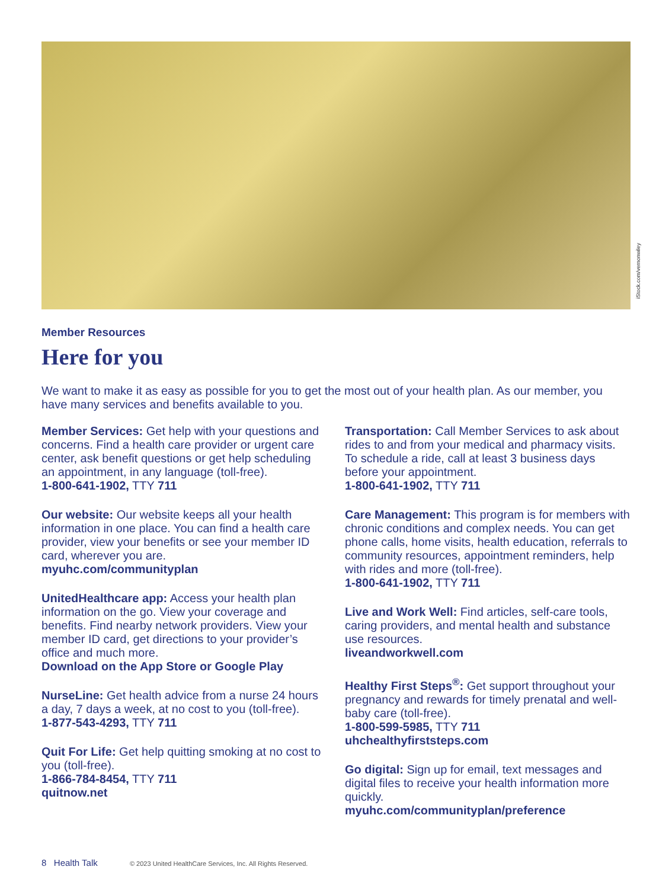iStock.com/vernonwiley
Member Resources
Here for you
We want to make it as easy as possible for you to get the most out of your health plan. As our member, you have many services and benefits available to you.
Member Services: Get help with your questions and concerns. Find a health care provider or urgent care center, ask benefit questions or get help scheduling an appointment, in any language (toll-free).
1-800-641-1902, TTY 711
Our website: Our website keeps all your health information in one place. You can find a health care provider, view your benefits or see your member ID card, wherever you are.
myuhc.com/communityplan
UnitedHealthcare app: Access your health plan information on the go. View your coverage and benefits. Find nearby network providers. View your member ID card, get directions to your provider’s office and much more.
Download on the App Store or Google Play
NurseLine: Get health advice from a nurse 24 hours a day, 7 days a week, at no cost to you (toll-free).
1-877-543-4293, TTY 711
Quit For Life: Get help quitting smoking at no cost to you (toll-free).
1-866-784-8454, TTY 711
quitnow.net
Transportation: Call Member Services to ask about rides to and from your medical and pharmacy visits. To schedule a ride, call at least 3 business days before your appointment.
1-800-641-1902, TTY 711
Care Management: This program is for members with chronic conditions and complex needs. You can get phone calls, home visits, health education, referrals to community resources, appointment reminders, help with rides and more (toll-free).
1-800-641-1902, TTY 711
Live and Work Well: Find articles, self-care tools, caring providers, and mental health and substance use resources.
liveandworkwell.com
Healthy First Steps<sup>®</sup>: Get support throughout your pregnancy and rewards for timely prenatal and well-baby care (toll-free).
1-800-599-5985, TTY 711
uhchealthyfirststeps.com
Go digital: Sign up for email, text messages and digital files to receive your health information more quickly.
myuhc.com/communityplan/preference
8 Health Talk © 2023 United HealthCare Services, Inc. All Rights Reserved.